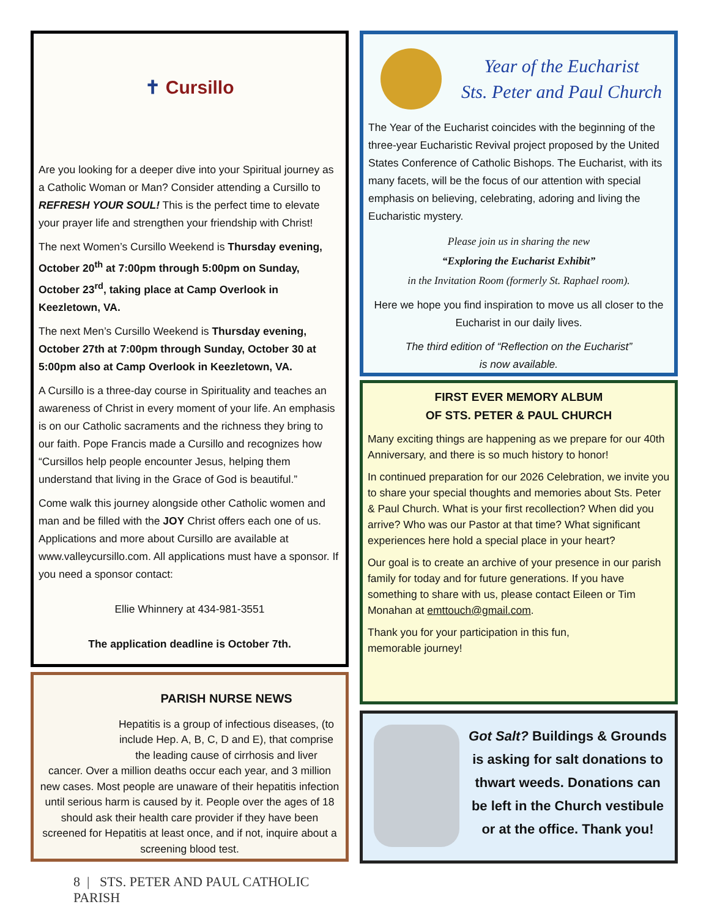✝ Cursillo
Are you looking for a deeper dive into your Spiritual journey as a Catholic Woman or Man? Consider attending a Cursillo to REFRESH YOUR SOUL! This is the perfect time to elevate your prayer life and strengthen your friendship with Christ!
The next Women’s Cursillo Weekend is Thursday evening, October 20<sup>th</sup> at 7:00pm through 5:00pm on Sunday, October 23<sup>rd</sup>, taking place at Camp Overlook in Keezletown, VA.
The next Men’s Cursillo Weekend is Thursday evening, October 27th at 7:00pm through Sunday, October 30 at 5:00pm also at Camp Overlook in Keezletown, VA.
A Cursillo is a three-day course in Spirituality and teaches an awareness of Christ in every moment of your life. An emphasis is on our Catholic sacraments and the richness they bring to our faith. Pope Francis made a Cursillo and recognizes how “Cursillos help people encounter Jesus, helping them understand that living in the Grace of God is beautiful.”
Come walk this journey alongside other Catholic women and man and be filled with the JOY Christ offers each one of us. Applications and more about Cursillo are available at www.valleycursillo.com. All applications must have a sponsor. If you need a sponsor contact:
Ellie Whinnery at 434-981-3551
The application deadline is October 7th.
PARISH NURSE NEWS
Hepatitis is a group of infectious diseases, (to include Hep. A, B, C, D and E), that comprise the leading cause of cirrhosis and liver
cancer. Over a million deaths occur each year, and 3 million new cases. Most people are unaware of their hepatitis infection until serious harm is caused by it. People over the ages of 18 should ask their health care provider if they have been screened for Hepatitis at least once, and if not, inquire about a screening blood test.
8 | STS. PETER AND PAUL CATHOLIC PARISH
Year of the Eucharist
Sts. Peter and Paul Church
The Year of the Eucharist coincides with the beginning of the three-year Eucharistic Revival project proposed by the United States Conference of Catholic Bishops. The Eucharist, with its many facets, will be the focus of our attention with special emphasis on believing, celebrating, adoring and living the Eucharistic mystery.
Please join us in sharing the new
“Exploring the Eucharist Exhibit”
in the Invitation Room (formerly St. Raphael room).
Here we hope you find inspiration to move us all closer to the Eucharist in our daily lives.
The third edition of “Reflection on the Eucharist”
is now available.
FIRST EVER MEMORY ALBUM
OF STS. PETER & PAUL CHURCH
Many exciting things are happening as we prepare for our 40th Anniversary, and there is so much history to honor!
In continued preparation for our 2026 Celebration, we invite you to share your special thoughts and memories about Sts. Peter & Paul Church. What is your first recollection? When did you arrive? Who was our Pastor at that time? What significant experiences here hold a special place in your heart?
Our goal is to create an archive of your presence in our parish family for today and for future generations. If you have something to share with us, please contact Eileen or Tim Monahan at emttouch@gmail.com.
Thank you for your participation in this fun,
memorable journey!
Got Salt? Buildings & Grounds is asking for salt donations to thwart weeds. Donations can be left in the Church vestibule or at the office. Thank you!